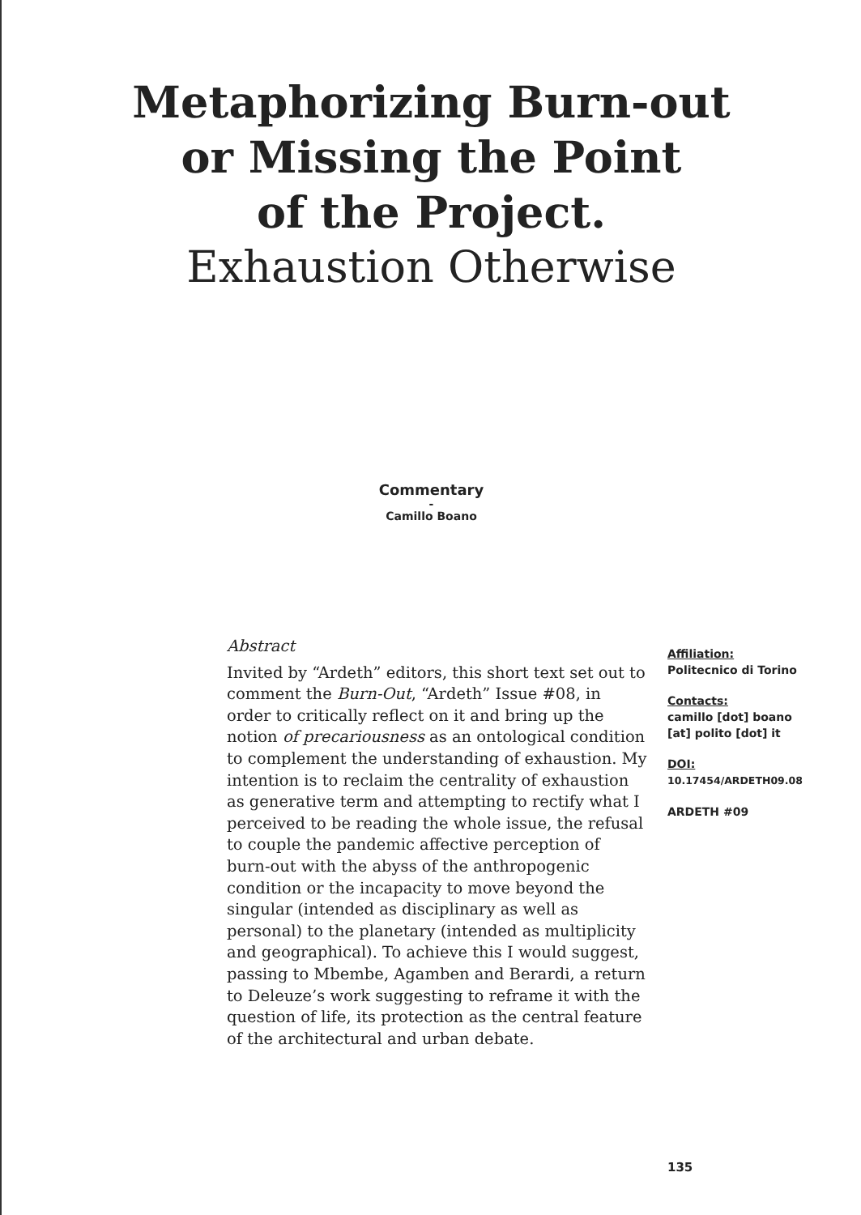Metaphorizing Burn-out
or Missing the Point
of the Project.
Exhaustion Otherwise
Commentary
-
Camillo Boano
Abstract
Invited by “Ardeth” editors, this short text set out to comment the Burn-Out, “Ardeth” Issue #08, in order to critically reflect on it and bring up the notion of precariousness as an ontological condition to complement the understanding of exhaustion. My intention is to reclaim the centrality of exhaustion as generative term and attempting to rectify what I perceived to be reading the whole issue, the refusal to couple the pandemic affective perception of burn-out with the abyss of the anthropogenic condition or the incapacity to move beyond the singular (intended as disciplinary as well as personal) to the planetary (intended as multiplicity and geographical). To achieve this I would suggest, passing to Mbembe, Agamben and Berardi, a return to Deleuze’s work suggesting to reframe it with the question of life, its protection as the central feature of the architectural and urban debate.
Affiliation:
Politecnico di Torino
Contacts:
camillo [dot] boano [at] polito [dot] it
DOI:
10.17454/ARDETH09.08
ARDETH #09
135